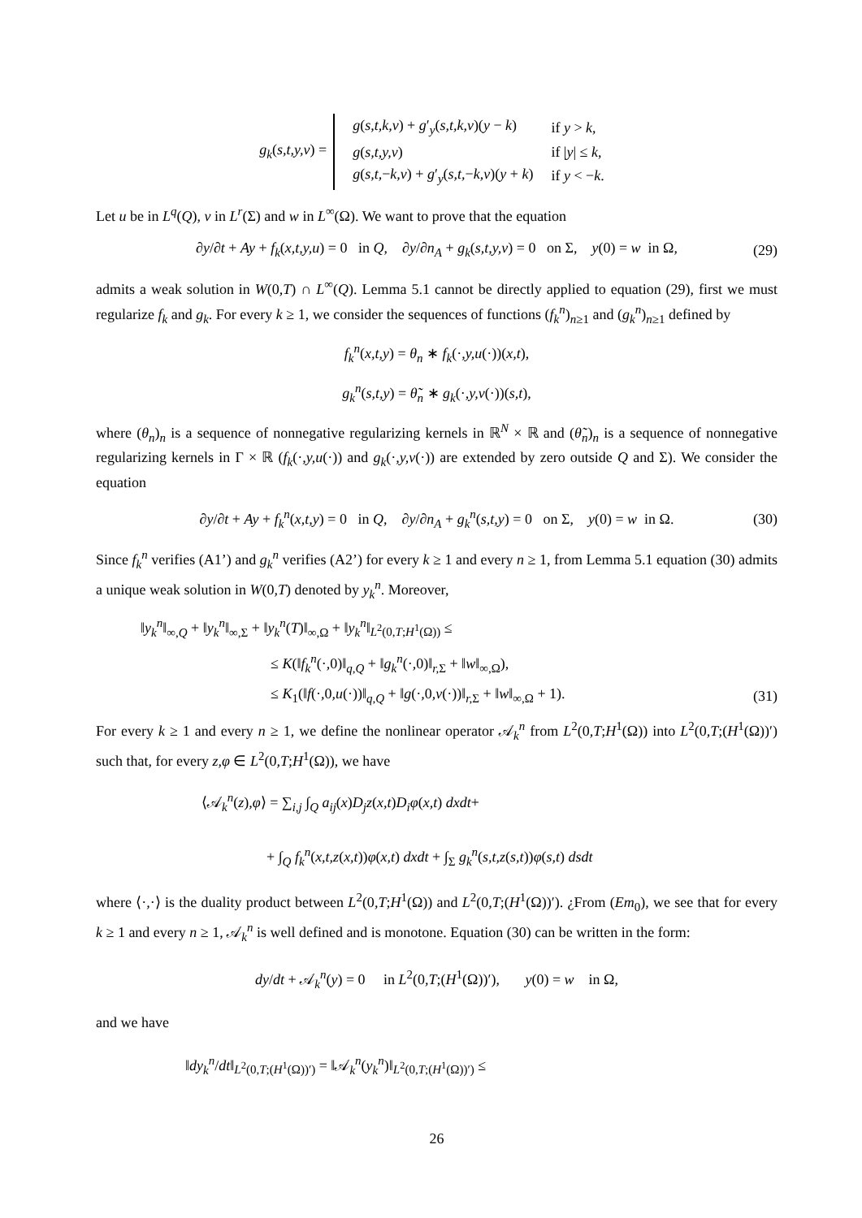g<sub>k</sub>(s,t,y,v) =
| g ( s,t,k,v ) + g ′<sub>y</sub>( s,t,k,v )( y − k ) | if y > k , |
| g ( s,t,y,v ) | if / y / ≤ k , |
| g ( s,t, − k,v ) + g ′<sub>y</sub>( s,t, − k,v )( y + k ) | if y < − k . |
Let u be in L<sup>q</sup>(Q), v in L<sup>r</sup>(Σ) and w in L<sup>∞</sup>(Ω). We want to prove that the equation
∂y/∂t + Ay + f<sub>k</sub>(x,t,y,u) = 0 in Q, ∂y/∂n<sub>A</sub> + g<sub>k</sub>(s,t,y,v) = 0 on Σ, y(0) = w in Ω, (29)
admits a weak solution in W(0,T) ∩ L<sup>∞</sup>(Q). Lemma 5.1 cannot be directly applied to equation (29), first we must regularize f<sub>k</sub> and g<sub>k</sub>. For every k ≥ 1, we consider the sequences of functions (f<sub>k</sub><sup>n</sup>)<sub>n≥1</sub> and (g<sub>k</sub><sup>n</sup>)<sub>n≥1</sub> defined by
f<sub>k</sub><sup>n</sup>(x,t,y) = θ<sub>n</sub> ∗ f<sub>k</sub>(·,y,u(·))(x,t),
g<sub>k</sub><sup>n</sup>(s,t,y) = θ̃<sub>n</sub> ∗ g<sub>k</sub>(·,y,v(·))(s,t),
where (θ<sub>n</sub>)<sub>n</sub> is a sequence of nonnegative regularizing kernels in ℝ<sup>N</sup> × ℝ and (θ̃<sub>n</sub>)<sub>n</sub> is a sequence of nonnegative regularizing kernels in Γ × ℝ (f<sub>k</sub>(·,y,u(·)) and g<sub>k</sub>(·,y,v(·)) are extended by zero outside Q and Σ). We consider the equation
∂y/∂t + Ay + f<sub>k</sub><sup>n</sup>(x,t,y) = 0 in Q, ∂y/∂n<sub>A</sub> + g<sub>k</sub><sup>n</sup>(s,t,y) = 0 on Σ, y(0) = w in Ω. (30)
Since f<sub>k</sub><sup>n</sup> verifies (A1’) and g<sub>k</sub><sup>n</sup> verifies (A2’) for every k ≥ 1 and every n ≥ 1, from Lemma 5.1 equation (30) admits a unique weak solution in W(0,T) denoted by y<sub>k</sub><sup>n</sup>. Moreover,
‖y<sub>k</sub><sup>n</sup>‖<sub>∞,Q</sub> + ‖y<sub>k</sub><sup>n</sup>‖<sub>∞,Σ</sub> + ‖y<sub>k</sub><sup>n</sup>(T)‖<sub>∞,Ω</sub> + ‖y<sub>k</sub><sup>n</sup>‖<sub>L<sup>2</sup>(0,T;H<sup>1</sup>(Ω))</sub> ≤
≤ K(‖f<sub>k</sub><sup>n</sup>(·, 0)‖<sub>q,Q</sub> + ‖g<sub>k</sub><sup>n</sup>(·, 0)‖<sub>r, Σ</sub> + ‖w‖<sub>∞,Ω</sub>),
≤ K<sub>1</sub>(‖f(·, 0,u(·))‖<sub>q,Q</sub> + ‖g(·, 0,v(·))‖<sub>r, Σ</sub> + ‖w‖<sub>∞,Ω</sub> + 1). (31)
For every k ≥ 1 and every n ≥ 1, we define the nonlinear operator 𝒜<sub>k</sub><sup>n</sup> from L<sup>2</sup>(0,T;H<sup>1</sup>(Ω)) into L<sup>2</sup>(0,T;(H<sup>1</sup>(Ω))′) such that, for every z,φ ∈ L<sup>2</sup>(0,T;H<sup>1</sup>(Ω)), we have
⟨𝒜<sub>k</sub><sup>n</sup>(z),φ⟩ = ∑<sub>i,j</sub> ∫<sub>Q</sub> a<sub>ij</sub>(x)D<sub>j</sub>z(x,t)D<sub>i</sub>φ(x,t) dxdt+
+ ∫<sub>Q</sub> f<sub>k</sub><sup>n</sup>(x,t,z(x,t))φ(x,t) dxdt + ∫<sub>Σ</sub> g<sub>k</sub><sup>n</sup>(s,t,z(s,t))φ(s,t) dsdt
where ⟨·,·⟩ is the duality product between L<sup>2</sup>(0,T;H<sup>1</sup>(Ω)) and L<sup>2</sup>(0,T;(H<sup>1</sup>(Ω))′). ¿From (Em<sub>0</sub>), we see that for every k ≥ 1 and every n ≥ 1, 𝒜<sub>k</sub><sup>n</sup> is well defined and is monotone. Equation (30) can be written in the form:
dy/dt + 𝒜<sub>k</sub><sup>n</sup>(y) = 0 in L<sup>2</sup>(0,T;(H<sup>1</sup>(Ω))′), y(0) = w in Ω,
and we have
‖dy<sub>k</sub><sup>n</sup>/dt‖<sub>L<sup>2</sup>(0,T;(H<sup>1</sup>(Ω))′)</sub> = ‖𝒜<sub>k</sub><sup>n</sup>(y<sub>k</sub><sup>n</sup>)‖<sub>L<sup>2</sup>(0,T;(H<sup>1</sup>(Ω))′)</sub> ≤
26